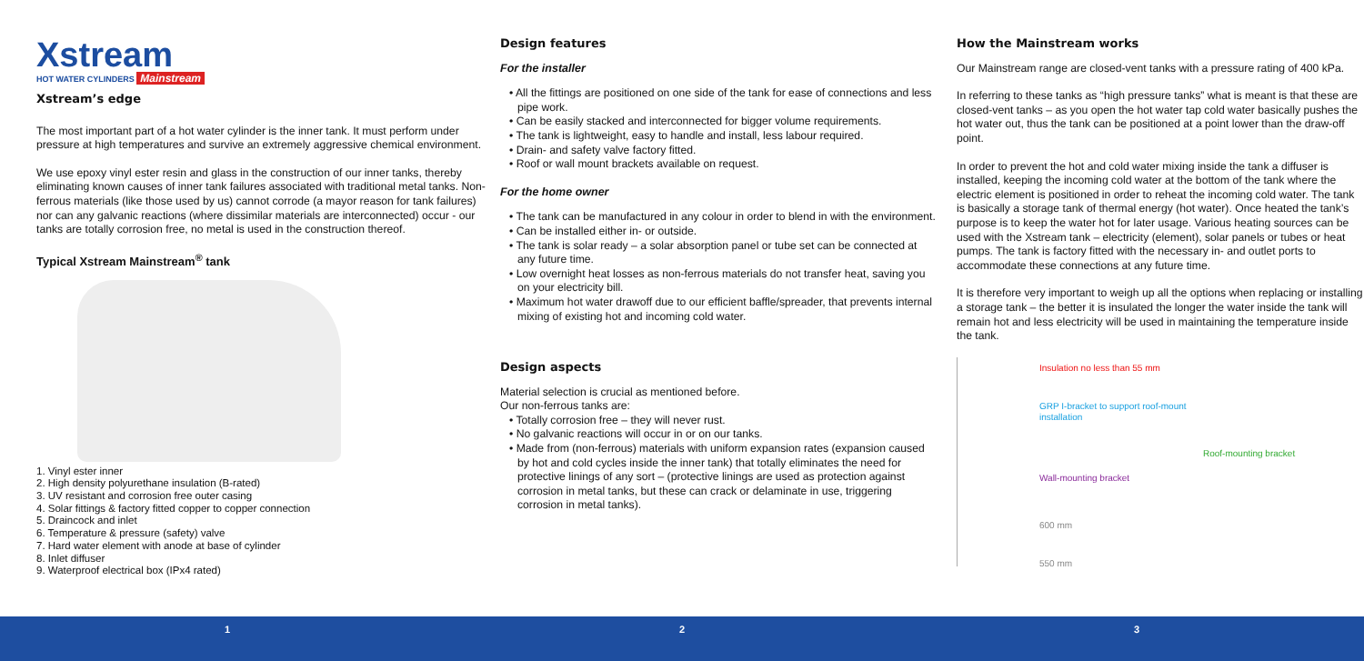Xstream
HOT WATER CYLINDERS Mainstream
Xstream’s edge
The most important part of a hot water cylinder is the inner tank. It must perform under pressure at high temperatures and survive an extremely aggressive chemical environment.
We use epoxy vinyl ester resin and glass in the construction of our inner tanks, thereby eliminating known causes of inner tank failures associated with traditional metal tanks. Non-ferrous materials (like those used by us) cannot corrode (a mayor reason for tank failures) nor can any galvanic reactions (where dissimilar materials are interconnected) occur - our tanks are totally corrosion free, no metal is used in the construction thereof.
Typical Xstream Mainstream<sup>®</sup> tank
1. Vinyl ester inner
2. High density polyurethane insulation (B-rated)
3. UV resistant and corrosion free outer casing
4. Solar fittings & factory fitted copper to copper connection
5. Draincock and inlet
6. Temperature & pressure (safety) valve
7. Hard water element with anode at base of cylinder
8. Inlet diffuser
9. Waterproof electrical box (IPx4 rated)
Design features
For the installer
• All the fittings are positioned on one side of the tank for ease of connections and less pipe work.
• Can be easily stacked and interconnected for bigger volume requirements.
• The tank is lightweight, easy to handle and install, less labour required.
• Drain- and safety valve factory fitted.
• Roof or wall mount brackets available on request.
For the home owner
• The tank can be manufactured in any colour in order to blend in with the environment.
• Can be installed either in- or outside.
• The tank is solar ready – a solar absorption panel or tube set can be connected at any future time.
• Low overnight heat losses as non-ferrous materials do not transfer heat, saving you on your electricity bill.
• Maximum hot water drawoff due to our efficient baffle/spreader, that prevents internal mixing of existing hot and incoming cold water.
Design aspects
Material selection is crucial as mentioned before.
Our non-ferrous tanks are:
• Totally corrosion free – they will never rust.
• No galvanic reactions will occur in or on our tanks.
• Made from (non-ferrous) materials with uniform expansion rates (expansion caused by hot and cold cycles inside the inner tank) that totally eliminates the need for protective linings of any sort – (protective linings are used as protection against corrosion in metal tanks, but these can crack or delaminate in use, triggering corrosion in metal tanks).
How the Mainstream works
Our Mainstream range are closed-vent tanks with a pressure rating of 400 kPa.
In referring to these tanks as “high pressure tanks” what is meant is that these are closed-vent tanks – as you open the hot water tap cold water basically pushes the hot water out, thus the tank can be positioned at a point lower than the draw-off point.
In order to prevent the hot and cold water mixing inside the tank a diffuser is installed, keeping the incoming cold water at the bottom of the tank where the electric element is positioned in order to reheat the incoming cold water. The tank is basically a storage tank of thermal energy (hot water). Once heated the tank’s purpose is to keep the water hot for later usage. Various heating sources can be used with the Xstream tank – electricity (element), solar panels or tubes or heat pumps. The tank is factory fitted with the necessary in- and outlet ports to accommodate these connections at any future time.
It is therefore very important to weigh up all the options when replacing or installing a storage tank – the better it is insulated the longer the water inside the tank will remain hot and less electricity will be used in maintaining the temperature inside the tank.
Insulation no less than 55 mm
GRP I-bracket to support roof-mount installation
Wall-mounting bracket
600 mm
550 mm
Roof-mounting bracket
1 2 3